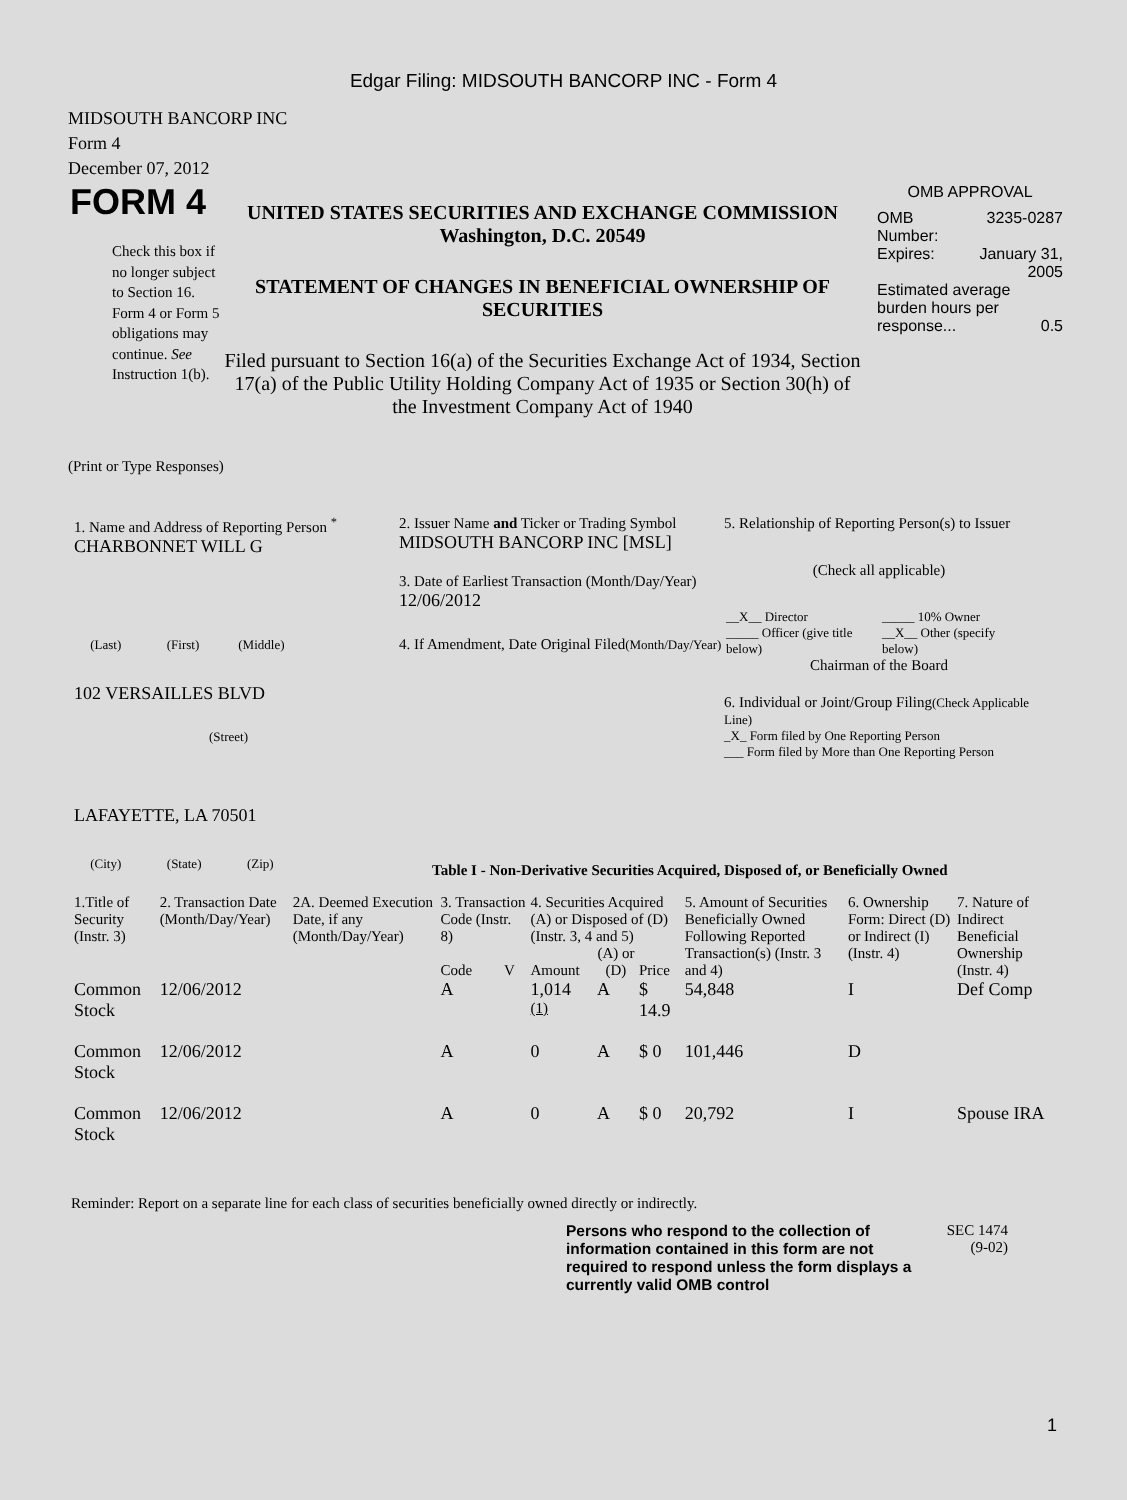Edgar Filing: MIDSOUTH BANCORP INC - Form 4
MIDSOUTH BANCORP INC
Form 4
December 07, 2012
FORM 4
Check this box if no longer subject to Section 16. Form 4 or Form 5 obligations may continue. See Instruction 1(b).
UNITED STATES SECURITIES AND EXCHANGE COMMISSION
Washington, D.C. 20549
STATEMENT OF CHANGES IN BENEFICIAL OWNERSHIP OF SECURITIES
Filed pursuant to Section 16(a) of the Securities Exchange Act of 1934, Section 17(a) of the Public Utility Holding Company Act of 1935 or Section 30(h) of the Investment Company Act of 1940
OMB APPROVAL
| OMB Number: | 3235-0287 |
| Expires: | January 31, 2005 |
| Estimated average burden hours per response... 0.5 | |
(Print or Type Responses)
1. Name and Address of Reporting Person <sup>*</sup>
CHARBONNET WILL G
(Last) (First) (Middle)
102 VERSAILLES BLVD
(Street)
LAFAYETTE, LA 70501
(City) (State) (Zip)
2. Issuer Name and Ticker or Trading Symbol
MIDSOUTH BANCORP INC [MSL]
3. Date of Earliest Transaction (Month/Day/Year)
12/06/2012
4. If Amendment, Date Original Filed(Month/Day/Year)
5. Relationship of Reporting Person(s) to Issuer
(Check all applicable)
| __X__ Director | _____ 10% Owner |
| _____ Officer (give title below) | __X__ Other (specify below) |
Chairman of the Board
6. Individual or Joint/Group Filing(Check Applicable Line)
_X_ Form filed by One Reporting Person
___ Form filed by More than One Reporting Person
Table I - Non-Derivative Securities Acquired, Disposed of, or Beneficially Owned
| 1.Title of Security (Instr. 3) | 2. Transaction Date (Month/Day/Year) | 2A. Deemed Execution Date, if any (Month/Day/Year) | 3. Transaction Code (Instr. 8) | | 4. Securities Acquired (A) or Disposed of (D) (Instr. 3, 4 and 5) | | | 5. Amount of Securities Beneficially Owned Following Reported Transaction(s) (Instr. 3 and 4) | 6. Ownership Form: Direct (D) or Indirect (I) (Instr. 4) | 7. Nature of Indirect Beneficial Ownership (Instr. 4) |
| --- | --- | --- | --- | --- | --- | --- | --- | --- | --- | --- |
| | | | Code | V | Amount | (A) or (D) | Price | | | |
| Common Stock | 12/06/2012 | | A | | 1,014 <sup>(1)</sup> | A | $ 14.9 | 54,848 | I | Def Comp |
| Common Stock | 12/06/2012 | | A | | 0 | A | $ 0 | 101,446 | D | |
| Common Stock | 12/06/2012 | | A | | 0 | A | $ 0 | 20,792 | I | Spouse IRA |
Reminder: Report on a separate line for each class of securities beneficially owned directly or indirectly.
Persons who respond to the collection of information contained in this form are not required to respond unless the form displays a currently valid OMB control
SEC 1474 (9-02)
1